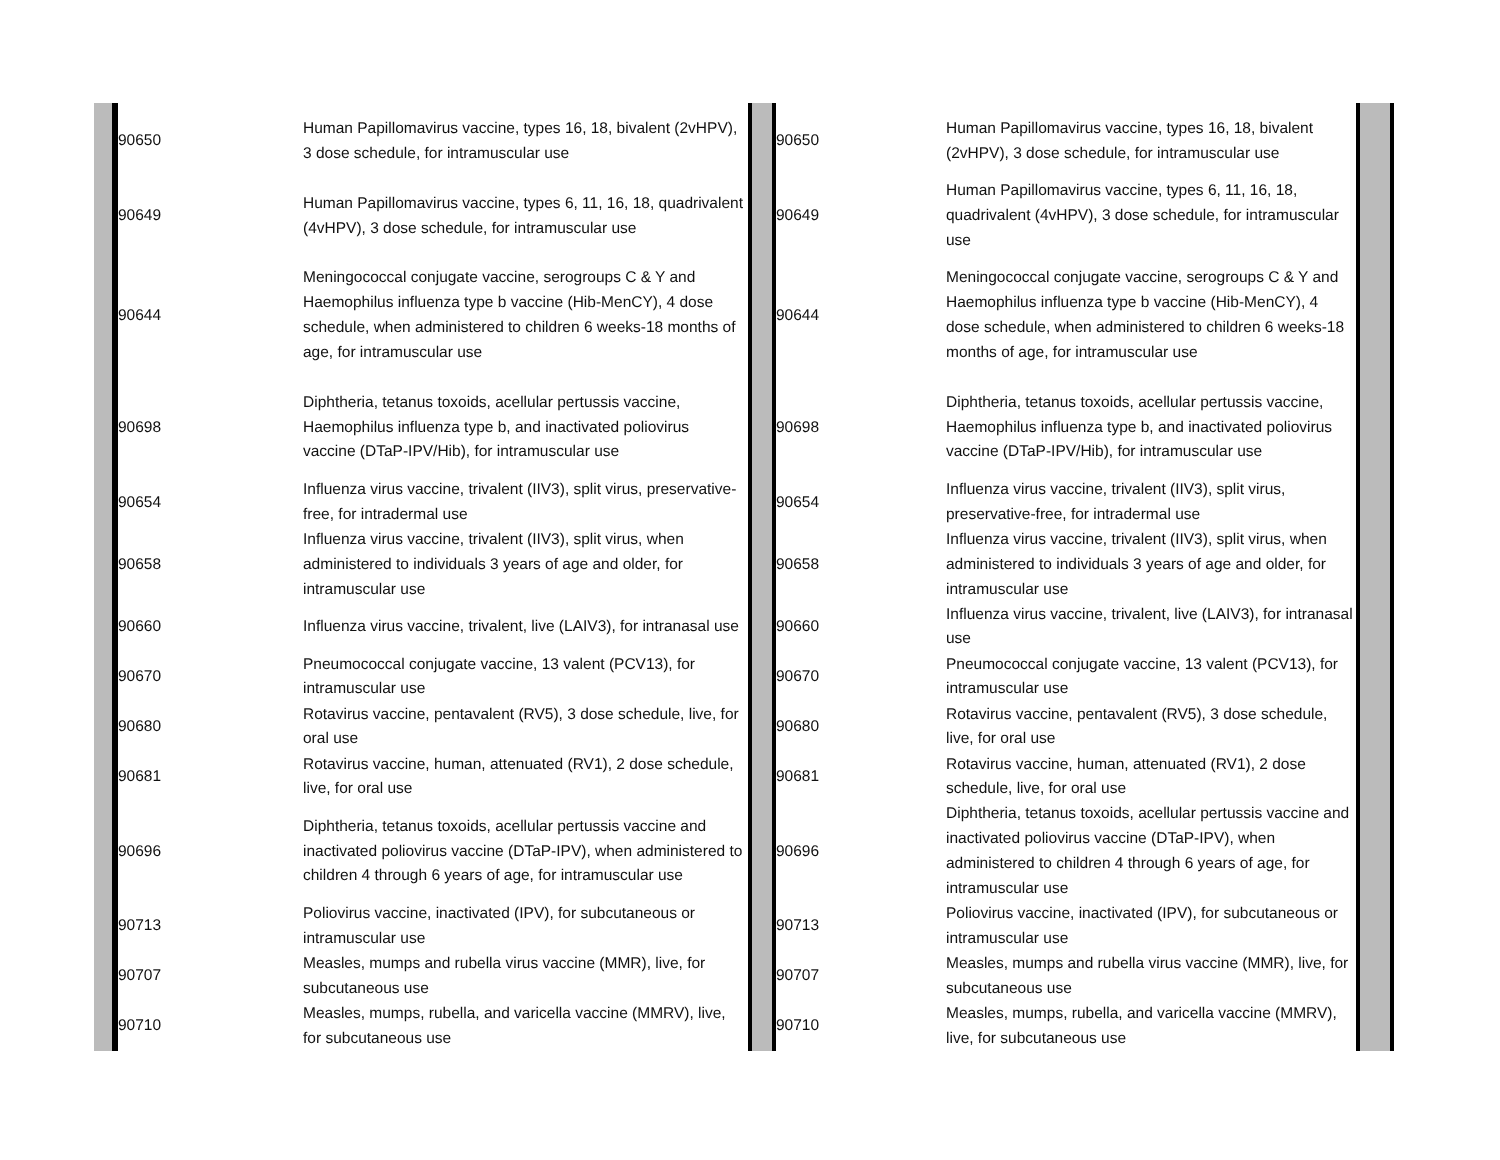| | 90650 | Human Papillomavirus vaccine, types 16, 18, bivalent (2vHPV), 3 dose schedule, for intramuscular use | | 90650 | Human Papillomavirus vaccine, types 16, 18, bivalent (2vHPV), 3 dose schedule, for intramuscular use | |
| | 90649 | Human Papillomavirus vaccine, types 6, 11, 16, 18, quadrivalent (4vHPV), 3 dose schedule, for intramuscular use | | 90649 | Human Papillomavirus vaccine, types 6, 11, 16, 18, quadrivalent (4vHPV), 3 dose schedule, for intramuscular use | |
| | 90644 | Meningococcal conjugate vaccine, serogroups C & Y and Haemophilus influenza type b vaccine (Hib-MenCY), 4 dose schedule, when administered to children 6 weeks-18 months of age, for intramuscular use | | 90644 | Meningococcal conjugate vaccine, serogroups C & Y and Haemophilus influenza type b vaccine (Hib-MenCY), 4 dose schedule, when administered to children 6 weeks-18 months of age, for intramuscular use | |
| | 90698 | Diphtheria, tetanus toxoids, acellular pertussis vaccine, Haemophilus influenza type b, and inactivated poliovirus vaccine (DTaP-IPV/Hib), for intramuscular use | | 90698 | Diphtheria, tetanus toxoids, acellular pertussis vaccine, Haemophilus influenza type b, and inactivated poliovirus vaccine (DTaP-IPV/Hib), for intramuscular use | |
| | 90654 | Influenza virus vaccine, trivalent (IIV3), split virus, preservative-free, for intradermal use | | 90654 | Influenza virus vaccine, trivalent (IIV3), split virus, preservative-free, for intradermal use | |
| | 90658 | Influenza virus vaccine, trivalent (IIV3), split virus, when administered to individuals 3 years of age and older, for intramuscular use | | 90658 | Influenza virus vaccine, trivalent (IIV3), split virus, when administered to individuals 3 years of age and older, for intramuscular use | |
| | 90660 | Influenza virus vaccine, trivalent, live (LAIV3), for intranasal use | | 90660 | Influenza virus vaccine, trivalent, live (LAIV3), for intranasal use | |
| | 90670 | Pneumococcal conjugate vaccine, 13 valent (PCV13), for intramuscular use | | 90670 | Pneumococcal conjugate vaccine, 13 valent (PCV13), for intramuscular use | |
| | 90680 | Rotavirus vaccine, pentavalent (RV5), 3 dose schedule, live, for oral use | | 90680 | Rotavirus vaccine, pentavalent (RV5), 3 dose schedule, live, for oral use | |
| | 90681 | Rotavirus vaccine, human, attenuated (RV1), 2 dose schedule, live, for oral use | | 90681 | Rotavirus vaccine, human, attenuated (RV1), 2 dose schedule, live, for oral use | |
| | 90696 | Diphtheria, tetanus toxoids, acellular pertussis vaccine and inactivated poliovirus vaccine (DTaP-IPV), when administered to children 4 through 6 years of age, for intramuscular use | | 90696 | Diphtheria, tetanus toxoids, acellular pertussis vaccine and inactivated poliovirus vaccine (DTaP-IPV), when administered to children 4 through 6 years of age, for intramuscular use | |
| | 90713 | Poliovirus vaccine, inactivated (IPV), for subcutaneous or intramuscular use | | 90713 | Poliovirus vaccine, inactivated (IPV), for subcutaneous or intramuscular use | |
| | 90707 | Measles, mumps and rubella virus vaccine (MMR), live, for subcutaneous use | | 90707 | Measles, mumps and rubella virus vaccine (MMR), live, for subcutaneous use | |
| | 90710 | Measles, mumps, rubella, and varicella vaccine (MMRV), live, for subcutaneous use | | 90710 | Measles, mumps, rubella, and varicella vaccine (MMRV), live, for subcutaneous use | |